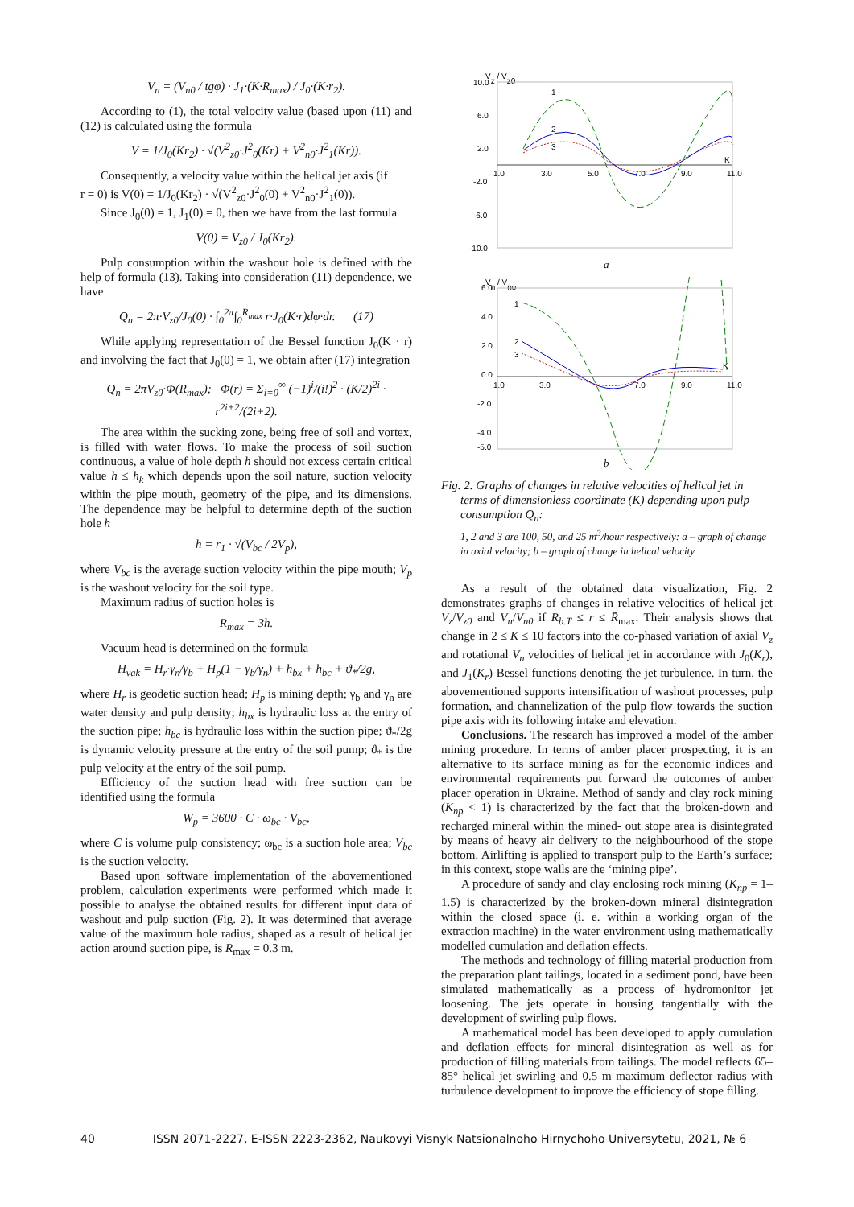V<sub>n</sub> = (V<sub>n0</sub> / tgφ) · J<sub>1</sub>·(K·R<sub>max</sub>) / J<sub>0</sub>·(K·r<sub>2</sub>).
According to (1), the total velocity value (based upon (11) and (12) is calculated using the formula
V = 1/J<sub>0</sub>(Kr<sub>2</sub>) · √(V<sup>2</sup><sub>z0</sub>·J<sup>2</sup><sub>0</sub>(Kr) + V<sup>2</sup><sub>n0</sub>·J<sup>2</sup><sub>1</sub>(Kr)).
Consequently, a velocity value within the helical jet axis (if
r = 0) is V(0) = 1/J<sub>0</sub>(Kr<sub>2</sub>) · √(V<sup>2</sup><sub>z0</sub>·J<sup>2</sup><sub>0</sub>(0) + V<sup>2</sup><sub>n0</sub>·J<sup>2</sup><sub>1</sub>(0)).
Since J<sub>0</sub>(0) = 1, J<sub>1</sub>(0) = 0, then we have from the last formula
V(0) = V<sub>z0</sub> / J<sub>0</sub>(Kr<sub>2</sub>).
Pulp consumption within the washout hole is defined with the help of formula (13). Taking into consideration (11) dependence, we have
Q<sub>n</sub> = 2π·V<sub>z0</sub>/J<sub>0</sub>(0) · ∫<sub>0</sub><sup>2π</sup>∫<sub>0</sub><sup>R<sub>max</sub></sup> r·J<sub>0</sub>(K·r)dφ·dr. (17)
While applying representation of the Bessel function J<sub>0</sub>(K · r) and involving the fact that J<sub>0</sub>(0) = 1, we obtain after (17) integration
Q<sub>n</sub> = 2πV<sub>z0</sub>·Φ(R<sub>max</sub>); Φ(r) = Σ<sub>i=0</sub><sup>∞</sup> (−1)<sup>i</sup>/(i!)<sup>2</sup> · (K/2)<sup>2i</sup> · r<sup>2i+2</sup>/(2i+2).
The area within the sucking zone, being free of soil and vortex, is filled with water flows. To make the process of soil suction continuous, a value of hole depth h should not excess certain critical value h ≤ h<sub>k</sub> which depends upon the soil nature, suction velocity within the pipe mouth, geometry of the pipe, and its dimensions. The dependence may be helpful to determine depth of the suction hole h
h = r<sub>1</sub> · √(V<sub>bc</sub> / 2V<sub>p</sub>),
where V<sub>bc</sub> is the average suction velocity within the pipe mouth; V<sub>p</sub> is the washout velocity for the soil type.
Maximum radius of suction holes is
R<sub>max</sub> = 3h.
Vacuum head is determined on the formula
H<sub>vak</sub> = H<sub>r</sub>·γ<sub>n</sub>/γ<sub>b</sub> + H<sub>p</sub>(1 − γ<sub>b</sub>/γ<sub>n</sub>) + h<sub>bx</sub> + h<sub>bc</sub> + ϑ<sub>*</sub>/2g,
where H<sub>r</sub> is geodetic suction head; H<sub>p</sub> is mining depth; γ<sub>b</sub> and γ<sub>n</sub> are water density and pulp density; h<sub>bx</sub> is hydraulic loss at the entry of the suction pipe; h<sub>bc</sub> is hydraulic loss within the suction pipe; ϑ<sub>*</sub>/2g is dynamic velocity pressure at the entry of the soil pump; ϑ<sub>*</sub> is the pulp velocity at the entry of the soil pump.
Efficiency of the suction head with free suction can be identified using the formula
W<sub>p</sub> = 3600 · C · ω<sub>bc</sub> · V<sub>bc</sub>,
where C is volume pulp consistency; ω<sub>bc</sub> is a suction hole area; V<sub>bc</sub> is the suction velocity.
Based upon software implementation of the abovementioned problem, calculation experiments were performed which made it possible to analyse the obtained results for different input data of washout and pulp suction (Fig. 2). It was determined that average value of the maximum hole radius, shaped as a result of helical jet action around suction pipe, is R<sub>max</sub> = 0.3 m.
Vz / Vz0
10.0
6.0
2.0
-2.0
-6.0
-10.0
1.0
3.0
5.0
7.0
9.0
11.0
K
1
2
3
a
Vn / Vno
6.0
4.0
2.0
0.0
-2.0
-4.0
-5.0
1.0
3.0
7.0
9.0
11.0
1
2
3
K
b
Fig. 2. Graphs of changes in relative velocities of helical jet in terms of dimensionless coordinate (K) depending upon pulp consumption Q<sub>n</sub>:
1, 2 and 3 are 100, 50, and 25 m<sup>3</sup>/hour respectively: a – graph of change in axial velocity; b – graph of change in helical velocity
As a result of the obtained data visualization, Fig. 2 demonstrates graphs of changes in relative velocities of helical jet V<sub>z</sub>/V<sub>z0</sub> and V<sub>n</sub>/V<sub>n0</sub> if R<sub>b.T</sub> ≤ r ≤ R̄<sub>max</sub>. Their analysis shows that change in 2 ≤ K ≤ 10 factors into the co-phased variation of axial V<sub>z</sub> and rotational V<sub>n</sub> velocities of helical jet in accordance with J<sub>0</sub>(K<sub>r</sub>), and J<sub>1</sub>(K<sub>r</sub>) Bessel functions denoting the jet turbulence. In turn, the abovementioned supports intensification of washout processes, pulp formation, and channelization of the pulp flow towards the suction pipe axis with its following intake and elevation.
Conclusions. The research has improved a model of the amber mining procedure. In terms of amber placer prospecting, it is an alternative to its surface mining as for the economic indices and environmental requirements put forward the outcomes of amber placer operation in Ukraine. Method of sandy and clay rock mining (K<sub>np</sub> < 1) is characterized by the fact that the broken-down and recharged mineral within the mined- out stope area is disintegrated by means of heavy air delivery to the neighbourhood of the stope bottom. Airlifting is applied to transport pulp to the Earth’s surface; in this context, stope walls are the ‘mining pipe’.
A procedure of sandy and clay enclosing rock mining (K<sub>np</sub> = 1–1.5) is characterized by the broken-down mineral disintegration within the closed space (i. e. within a working organ of the extraction machine) in the water environment using mathematically modelled cumulation and deflation effects.
The methods and technology of filling material production from the preparation plant tailings, located in a sediment pond, have been simulated mathematically as a process of hydromonitor jet loosening. The jets operate in housing tangentially with the development of swirling pulp flows.
A mathematical model has been developed to apply cumulation and deflation effects for mineral disintegration as well as for production of filling materials from tailings. The model reflects 65–85° helical jet swirling and 0.5 m maximum deflector radius with turbulence development to improve the efficiency of stope filling.
40 ISSN 2071-2227, E-ISSN 2223-2362, Naukovyi Visnyk Natsionalnoho Hirnychoho Universytetu, 2021, № 6